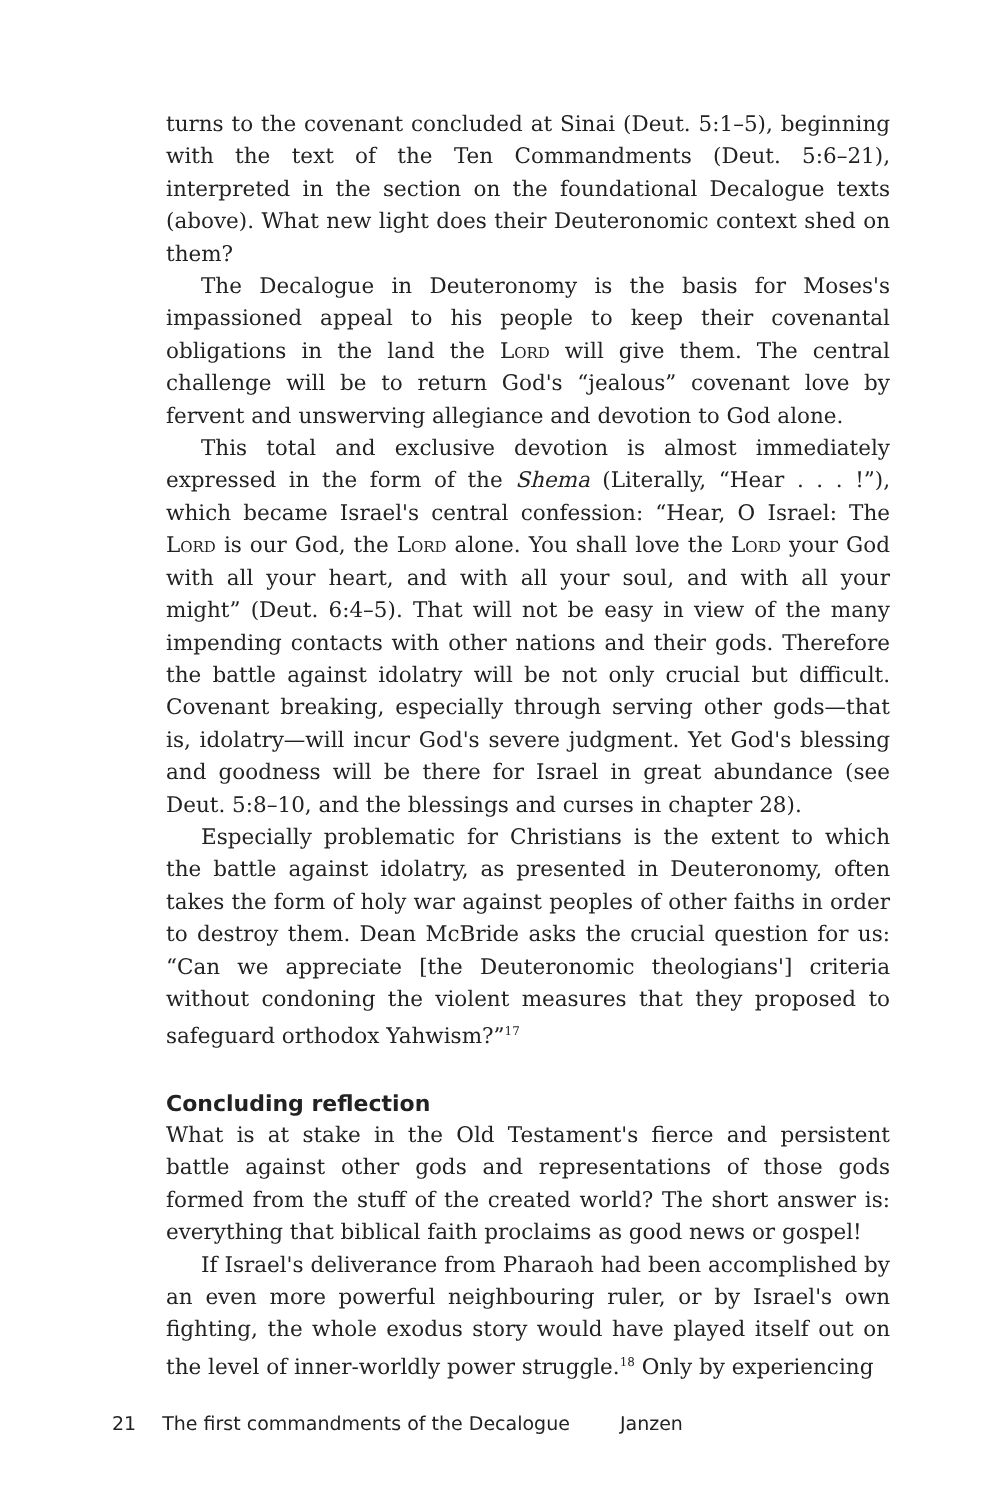turns to the covenant concluded at Sinai (Deut. 5:1–5), beginning with the text of the Ten Commandments (Deut. 5:6–21), interpreted in the section on the foundational Decalogue texts (above). What new light does their Deuteronomic context shed on them?
The Decalogue in Deuteronomy is the basis for Moses's impassioned appeal to his people to keep their covenantal obligations in the land the Lord will give them. The central challenge will be to return God's “jealous” covenant love by fervent and unswerving allegiance and devotion to God alone.
This total and exclusive devotion is almost immediately expressed in the form of the Shema (Literally, “Hear . . . !”), which became Israel's central confession: “Hear, O Israel: The Lord is our God, the Lord alone. You shall love the Lord your God with all your heart, and with all your soul, and with all your might” (Deut. 6:4–5). That will not be easy in view of the many impending contacts with other nations and their gods. Therefore the battle against idolatry will be not only crucial but difficult. Covenant breaking, especially through serving other gods—that is, idolatry—will incur God's severe judgment. Yet God's blessing and goodness will be there for Israel in great abundance (see Deut. 5:8–10, and the blessings and curses in chapter 28).
Especially problematic for Christians is the extent to which the battle against idolatry, as presented in Deuteronomy, often takes the form of holy war against peoples of other faiths in order to destroy them. Dean McBride asks the crucial question for us: “Can we appreciate [the Deuteronomic theologians'] criteria without condoning the violent measures that they proposed to safeguard orthodox Yahwism?”<sup>17</sup>
Concluding reflection
What is at stake in the Old Testament's fierce and persistent battle against other gods and representations of those gods formed from the stuff of the created world? The short answer is: everything that biblical faith proclaims as good news or gospel!
If Israel's deliverance from Pharaoh had been accomplished by an even more powerful neighbouring ruler, or by Israel's own fighting, the whole exodus story would have played itself out on the level of inner-worldly power struggle.<sup>18</sup> Only by experiencing
21 The first commandments of the Decalogue Janzen